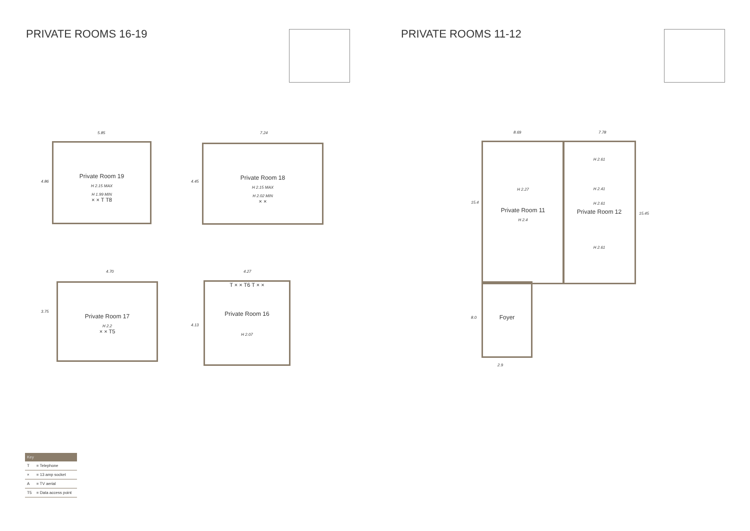PRIVATE ROOMS 16-19 PRIVATE ROOMS 11-12
5.85
4.86
Private Room 19
H 2.15 MAX
H 1.99 MIN
× × T T8
7.24
4.45
Private Room 18
H 2.15 MAX
H 2.02 MIN
× ×
4.70
3.75
Private Room 17
H 2.2
× × T5
4.27
4.13
T × × T6 T × ×
Private Room 16
H 2.07
8.69 7.78
15.4
15.45
H 2.27
Private Room 11
H 2.4
H 2.61
H 2.41
H 2.61
Private Room 12
H 2.61
8.0
Foyer
2.9
| Key | |
| --- | --- |
| T | = Telephone |
| × | = 13 amp socket |
| A | = TV aerial |
| T5 | = Data access point |